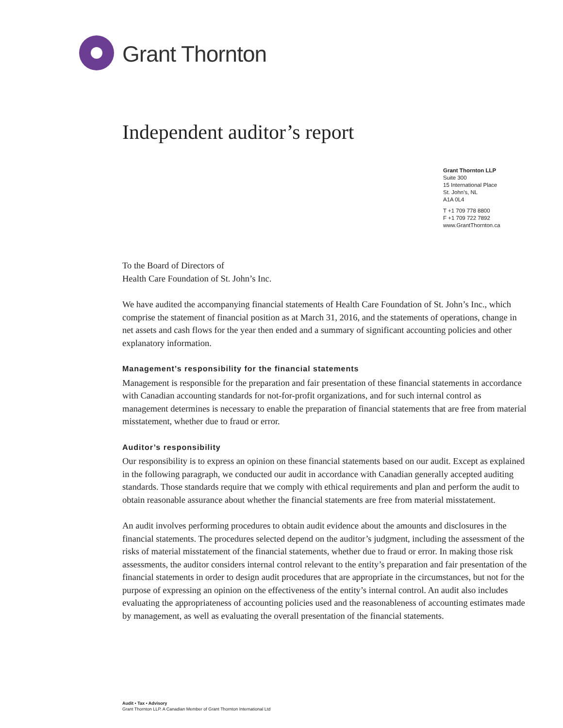Grant Thornton
Independent auditor’s report
Grant Thornton LLP
Suite 300
15 International Place
St. John's, NL
A1A 0L4
T +1 709 778 8800
F +1 709 722 7892
www.GrantThornton.ca
To the Board of Directors of
Health Care Foundation of St. John’s Inc.
We have audited the accompanying financial statements of Health Care Foundation of St. John’s Inc., which comprise the statement of financial position as at March 31, 2016, and the statements of operations, change in net assets and cash flows for the year then ended and a summary of significant accounting policies and other explanatory information.
Management’s responsibility for the financial statements
Management is responsible for the preparation and fair presentation of these financial statements in accordance with Canadian accounting standards for not-for-profit organizations, and for such internal control as management determines is necessary to enable the preparation of financial statements that are free from material misstatement, whether due to fraud or error.
Auditor’s responsibility
Our responsibility is to express an opinion on these financial statements based on our audit. Except as explained in the following paragraph, we conducted our audit in accordance with Canadian generally accepted auditing standards. Those standards require that we comply with ethical requirements and plan and perform the audit to obtain reasonable assurance about whether the financial statements are free from material misstatement.
An audit involves performing procedures to obtain audit evidence about the amounts and disclosures in the financial statements. The procedures selected depend on the auditor’s judgment, including the assessment of the risks of material misstatement of the financial statements, whether due to fraud or error. In making those risk assessments, the auditor considers internal control relevant to the entity’s preparation and fair presentation of the financial statements in order to design audit procedures that are appropriate in the circumstances, but not for the purpose of expressing an opinion on the effectiveness of the entity’s internal control. An audit also includes evaluating the appropriateness of accounting policies used and the reasonableness of accounting estimates made by management, as well as evaluating the overall presentation of the financial statements.
Audit • Tax • Advisory
Grant Thornton LLP. A Canadian Member of Grant Thornton International Ltd